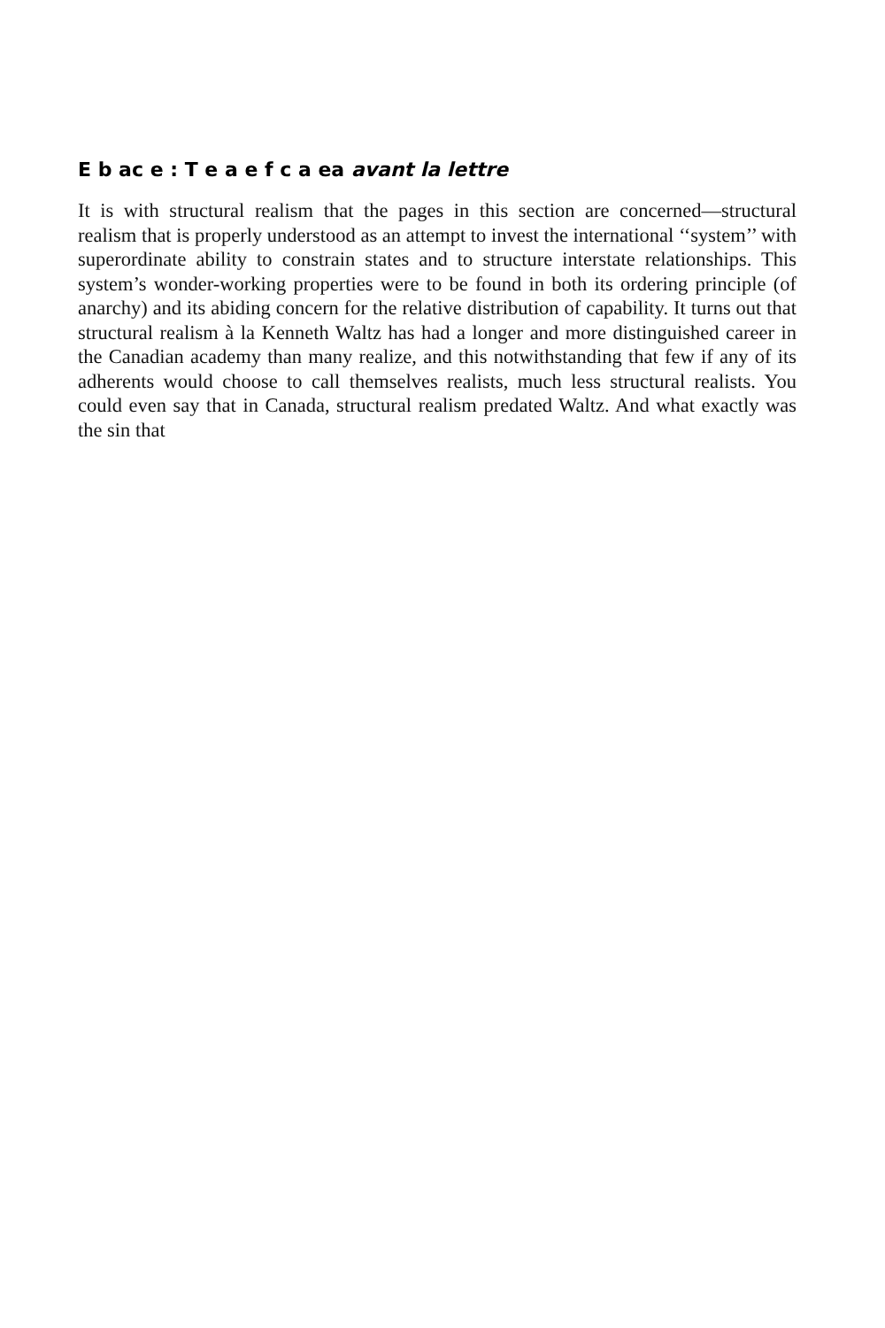E b ac e : T e a e f c a ea avant la lettre
It is with structural realism that the pages in this section are concerned—structural realism that is properly understood as an attempt to invest the international ‘‘system’’ with superordinate ability to constrain states and to structure interstate relationships. This system’s wonder-working properties were to be found in both its ordering principle (of anarchy) and its abiding concern for the relative distribution of capability. It turns out that structural realism à la Kenneth Waltz has had a longer and more distinguished career in the Canadian academy than many realize, and this notwithstanding that few if any of its adherents would choose to call themselves realists, much less structural realists. You could even say that in Canada, structural realism predated Waltz. And what exactly was the sin that